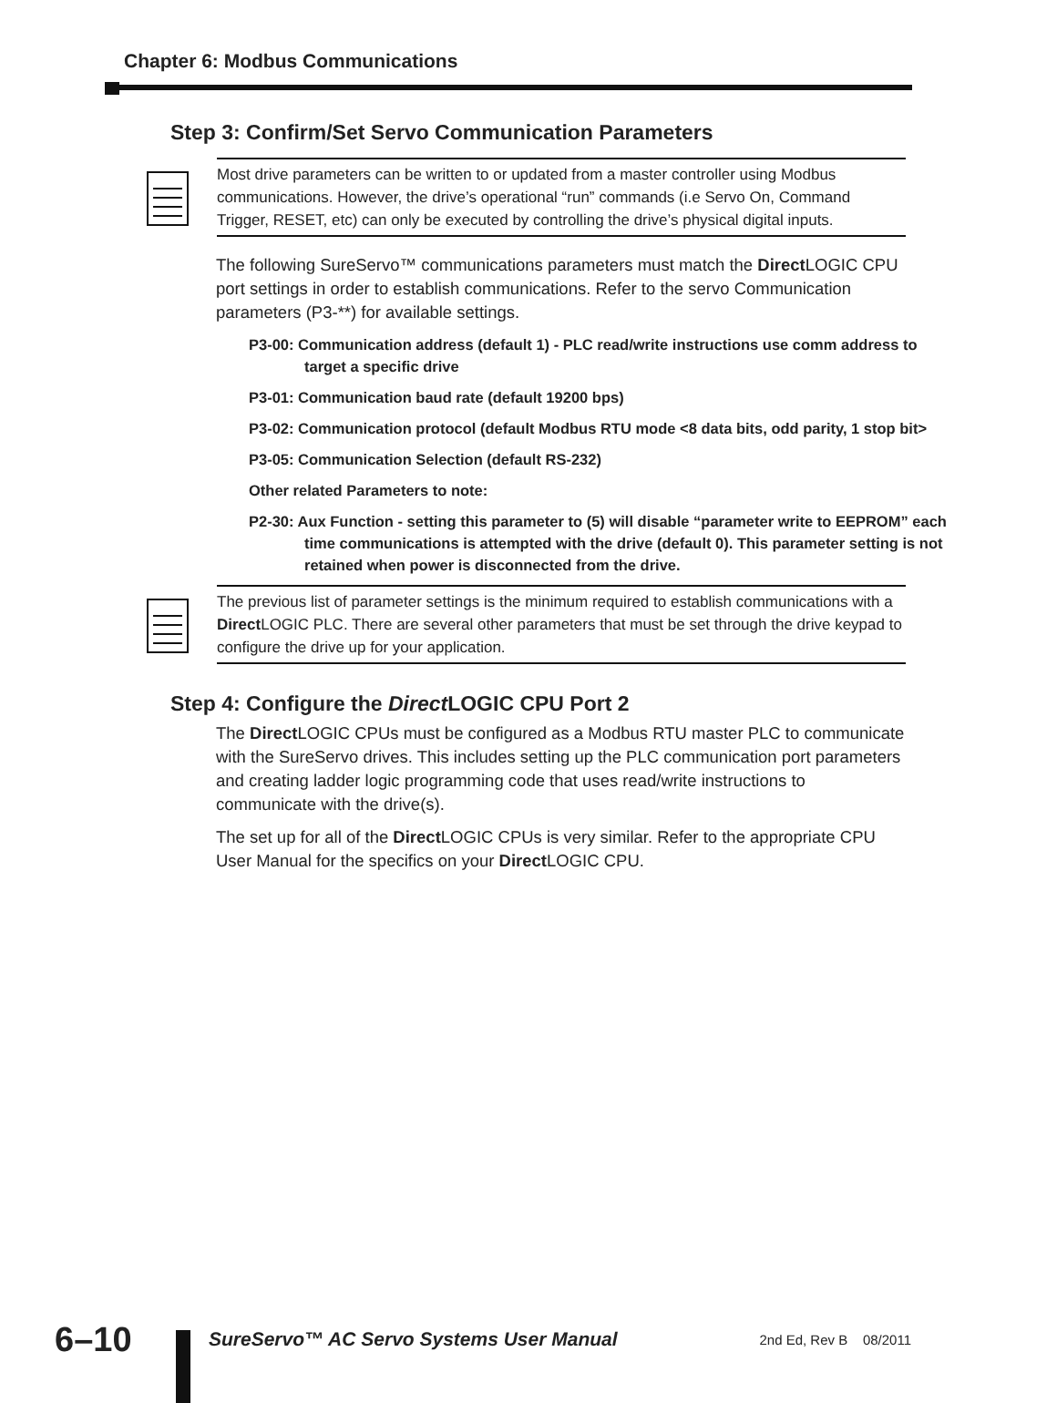Chapter 6: Modbus Communications
Step 3: Confirm/Set Servo Communication Parameters
Most drive parameters can be written to or updated from a master controller using Modbus communications. However, the drive’s operational “run” commands (i.e Servo On, Command Trigger, RESET, etc) can only be executed by controlling the drive’s physical digital inputs.
The following SureServo™ communications parameters must match the Direct LOGIC CPU port settings in order to establish communications. Refer to the servo Communication parameters (P3-**) for available settings.
P3-00: Communication address (default 1) - PLC read/write instructions use comm address to target a specific drive
P3-01: Communication baud rate (default 19200 bps)
P3-02: Communication protocol (default Modbus RTU mode <8 data bits, odd parity, 1 stop bit>
P3-05: Communication Selection (default RS-232)
Other related Parameters to note:
P2-30: Aux Function - setting this parameter to (5) will disable “parameter write to EEPROM” each time communications is attempted with the drive (default 0). This parameter setting is not retained when power is disconnected from the drive.
The previous list of parameter settings is the minimum required to establish communications with a Direct LOGIC PLC. There are several other parameters that must be set through the drive keypad to configure the drive up for your application.
Step 4: Configure the Direct LOGIC CPU Port 2
The Direct LOGIC CPUs must be configured as a Modbus RTU master PLC to communicate with the SureServo drives. This includes setting up the PLC communication port parameters and creating ladder logic programming code that uses read/write instructions to communicate with the drive(s).
The set up for all of the Direct LOGIC CPUs is very similar. Refer to the appropriate CPU User Manual for the specifics on your Direct LOGIC CPU.
6–10
SureServo™ AC Servo Systems User Manual
2nd Ed, Rev B 08/2011